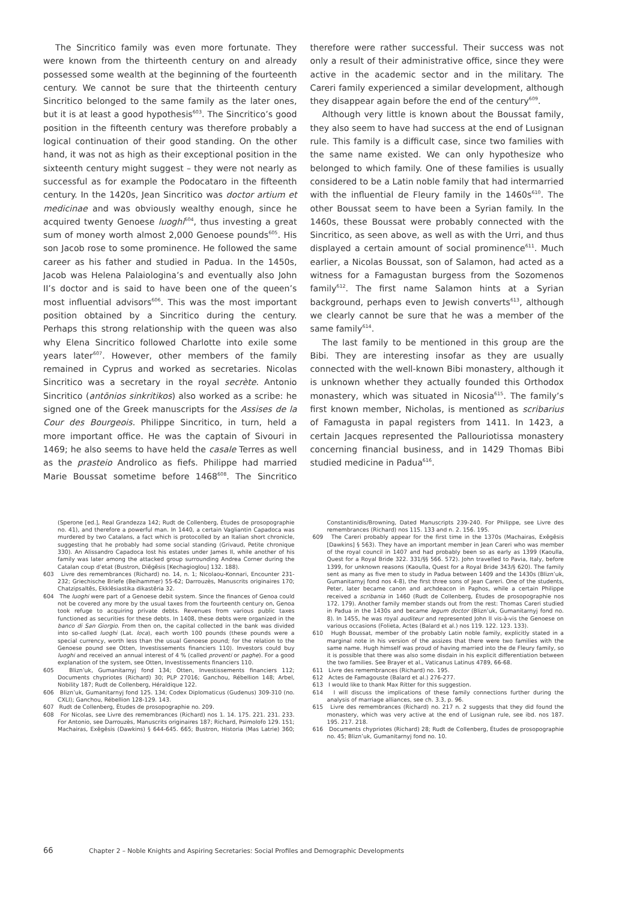The Sincritico family was even more fortunate. They were known from the thirteenth century on and already possessed some wealth at the beginning of the fourteenth century. We cannot be sure that the thirteenth century Sincritico belonged to the same family as the later ones, but it is at least a good hypothesis<sup>603</sup>. The Sincritico’s good position in the fifteenth century was therefore probably a logical continuation of their good standing. On the other hand, it was not as high as their exceptional position in the sixteenth century might suggest – they were not nearly as successful as for example the Podocataro in the fifteenth century. In the 1420s, Jean Sincritico was doctor artium et medicinae and was obviously wealthy enough, since he acquired twenty Genoese luoghi<sup>604</sup>, thus investing a great sum of money worth almost 2,000 Genoese pounds<sup>605</sup>. His son Jacob rose to some prominence. He followed the same career as his father and studied in Padua. In the 1450s, Jacob was Helena Palaiologina’s and eventually also John II’s doctor and is said to have been one of the queen’s most influential advisors<sup>606</sup>. This was the most important position obtained by a Sincritico during the century. Perhaps this strong relationship with the queen was also why Elena Sincritico followed Charlotte into exile some years later<sup>607</sup>. However, other members of the family remained in Cyprus and worked as secretaries. Nicolas Sincritico was a secretary in the royal secrète. Antonio Sincritico (antōnios sinkritikos) also worked as a scribe: he signed one of the Greek manuscripts for the Assises de la Cour des Bourgeois. Philippe Sincritico, in turn, held a more important office. He was the captain of Sivouri in 1469; he also seems to have held the casale Terres as well as the prasteio Androlico as fiefs. Philippe had married Marie Boussat sometime before 1468<sup>608</sup>. The Sincritico therefore were rather successful. Their success was not only a result of their administrative office, since they were active in the academic sector and in the military. The Careri family experienced a similar development, although they disappear again before the end of the century<sup>609</sup>.
Although very little is known about the Boussat family, they also seem to have had success at the end of Lusignan rule. This family is a difficult case, since two families with the same name existed. We can only hypothesize who belonged to which family. One of these families is usually considered to be a Latin noble family that had intermarried with the influential de Fleury family in the 1460s<sup>610</sup>. The other Boussat seem to have been a Syrian family. In the 1460s, these Boussat were probably connected with the Sincritico, as seen above, as well as with the Urri, and thus displayed a certain amount of social prominence<sup>611</sup>. Much earlier, a Nicolas Boussat, son of Salamon, had acted as a witness for a Famagustan burgess from the Sozomenos family<sup>612</sup>. The first name Salamon hints at a Syrian background, perhaps even to Jewish converts<sup>613</sup>, although we clearly cannot be sure that he was a member of the same family<sup>614</sup>.
The last family to be mentioned in this group are the Bibi. They are interesting insofar as they are usually connected with the well-known Bibi monastery, although it is unknown whether they actually founded this Orthodox monastery, which was situated in Nicosia<sup>615</sup>. The family’s first known member, Nicholas, is mentioned as scribarius of Famagusta in papal registers from 1411. In 1423, a certain Jacques represented the Pallouriotissa monastery concerning financial business, and in 1429 Thomas Bibi studied medicine in Padua<sup>616</sup>.
(Sperone [ed.], Real Grandezza 142; Rudt de Collenberg, Études de prosopographie no. 41), and therefore a powerful man. In 1440, a certain Vagliantin Capadoca was murdered by two Catalans, a fact which is protocolled by an Italian short chronicle, suggesting that he probably had some social standing (Grivaud, Petite chronique 330). An Alissandro Capadoca lost his estates under James II, while another of his family was later among the attacked group surrounding Andrea Corner during the Catalan coup d’etat (Bustron, Diēgēsis [Kechagioglou] 132. 188).
603 Livre des remembrances (Richard) no. 14, n. 1; Nicolaou-Konnari, Encounter 231-232; Griechische Briefe (Beihammer) 55-62; Darrouzès, Manuscrits originaires 170; Chatzipsaltēs, Ekklēsiastika dikastēria 32.
604 The luoghi were part of a Genoese debit system. Since the finances of Genoa could not be covered any more by the usual taxes from the fourteenth century on, Genoa took refuge to acquiring private debts. Revenues from various public taxes functioned as securities for these debts. In 1408, these debts were organized in the banco di San Giorgio. From then on, the capital collected in the bank was divided into so-called luoghi (Lat. loca), each worth 100 pounds (these pounds were a special currency, worth less than the usual Genoese pound; for the relation to the Genoese pound see Otten, Investissements financiers 110). Investors could buy luoghi and received an annual interest of 4 % (called proventi or paghe). For a good explanation of the system, see Otten, Investissements financiers 110.
605 Blizn’uk, Gumanitarnyj fond 134; Otten, Investissements financiers 112; Documents chypriotes (Richard) 30; PLP 27016; Ganchou, Rébellion 148; Arbel, Nobility 187; Rudt de Collenberg, Héraldique 122.
606 Blizn’uk, Gumanitarnyj fond 125. 134; Codex Diplomaticus (Gudenus) 309-310 (no. CXLI); Ganchou, Rébellion 128-129. 143.
607 Rudt de Collenberg, Études de prosopographie no. 209.
608 For Nicolas, see Livre des remembrances (Richard) nos 1. 14. 175. 221. 231. 233. For Antonio, see Darrouzès, Manuscrits originaires 187; Richard, Psimolofo 129. 151; Machairas, Exēgēsis (Dawkins) § 644-645. 665; Bustron, Historia (Mas Latrie) 360; Constantinidis/Browning, Dated Manuscripts 239-240. For Philippe, see Livre des remembrances (Richard) nos 115. 133 and n. 2. 156. 195.
609 The Careri probably appear for the first time in the 1370s (Machairas, Exēgēsis [Dawkins] § 563). They have an important member in Jean Careri who was member of the royal council in 1407 and had probably been so as early as 1399 (Kaoulla, Quest for a Royal Bride 322. 331/§§ 566. 572). John travelled to Pavia, Italy, before 1399, for unknown reasons (Kaoulla, Quest for a Royal Bride 343/§ 620). The family sent as many as five men to study in Padua between 1409 and the 1430s (Blizn’uk, Gumanitarnyj fond nos 4-8), the first three sons of Jean Careri. One of the students, Peter, later became canon and archdeacon in Paphos, while a certain Philippe received a scribania in 1460 (Rudt de Collenberg, Études de prosopographie nos 172. 179). Another family member stands out from the rest: Thomas Careri studied in Padua in the 1430s and became legum doctor (Blizn’uk, Gumanitarnyj fond no. 8). In 1455, he was royal auditeur and represented John II vis-à-vis the Genoese on various occasions (Folieta, Actes (Balard et al.) nos 119. 122. 123. 133).
610 Hugh Boussat, member of the probably Latin noble family, explicitly stated in a marginal note in his version of the assizes that there were two families with the same name. Hugh himself was proud of having married into the de Fleury family, so it is possible that there was also some disdain in his explicit differentiation between the two families. See Brayer et al., Vaticanus Latinus 4789, 66-68.
611 Livre des remembrances (Richard) no. 195.
612 Actes de Famagouste (Balard et al.) 276-277.
613 I would like to thank Max Ritter for this suggestion.
614 I will discuss the implications of these family connections further during the analysis of marriage alliances, see ch. 3.3, p. 96.
615 Livre des remembrances (Richard) no. 217 n. 2 suggests that they did found the monastery, which was very active at the end of Lusignan rule, see ibd. nos 187. 195. 217. 218.
616 Documents chypriotes (Richard) 28; Rudt de Collenberg, Études de prosopographie no. 45; Blizn’uk, Gumanitarnyj fond no. 10.
66 Chapter 2 – Noble Knights and Aspiring Secretaries: Social Profiles and Demographic Developments